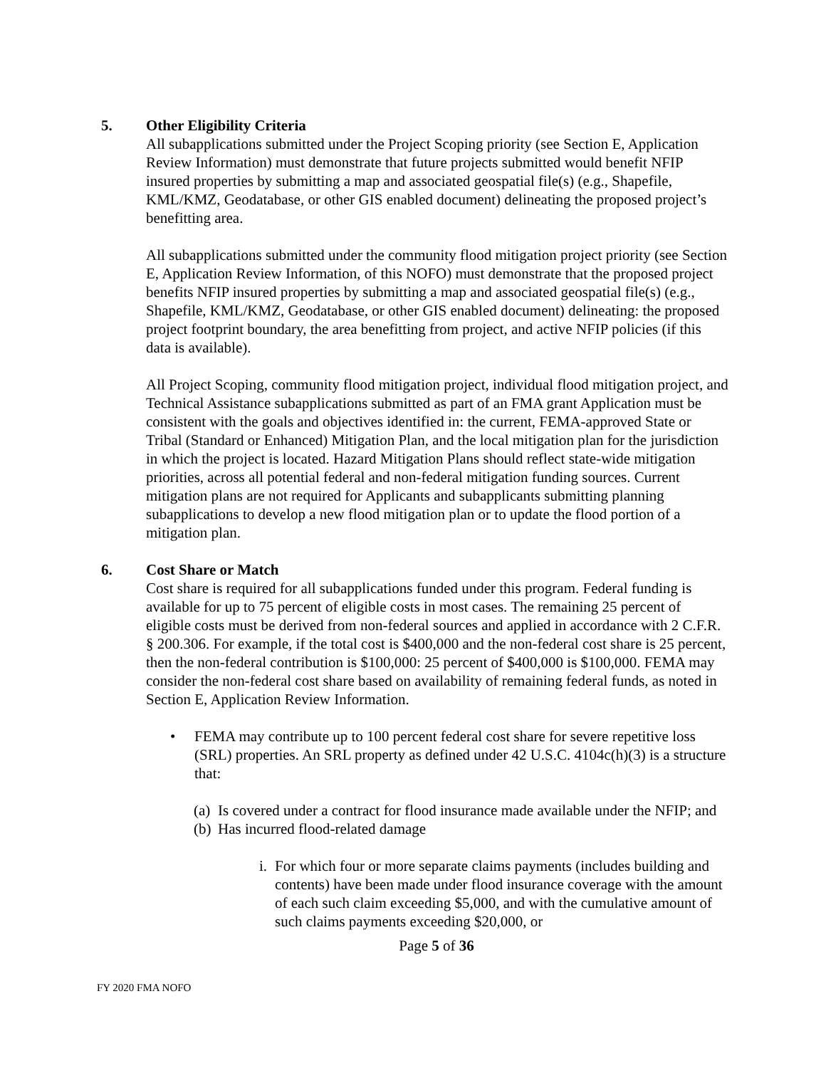5. Other Eligibility Criteria
All subapplications submitted under the Project Scoping priority (see Section E, Application Review Information) must demonstrate that future projects submitted would benefit NFIP insured properties by submitting a map and associated geospatial file(s) (e.g., Shapefile, KML/KMZ, Geodatabase, or other GIS enabled document) delineating the proposed project’s benefitting area.
All subapplications submitted under the community flood mitigation project priority (see Section E, Application Review Information, of this NOFO) must demonstrate that the proposed project benefits NFIP insured properties by submitting a map and associated geospatial file(s) (e.g., Shapefile, KML/KMZ, Geodatabase, or other GIS enabled document) delineating: the proposed project footprint boundary, the area benefitting from project, and active NFIP policies (if this data is available).
All Project Scoping, community flood mitigation project, individual flood mitigation project, and Technical Assistance subapplications submitted as part of an FMA grant Application must be consistent with the goals and objectives identified in: the current, FEMA-approved State or Tribal (Standard or Enhanced) Mitigation Plan, and the local mitigation plan for the jurisdiction in which the project is located. Hazard Mitigation Plans should reflect state-wide mitigation priorities, across all potential federal and non-federal mitigation funding sources. Current mitigation plans are not required for Applicants and subapplicants submitting planning subapplications to develop a new flood mitigation plan or to update the flood portion of a mitigation plan.
6. Cost Share or Match
Cost share is required for all subapplications funded under this program. Federal funding is available for up to 75 percent of eligible costs in most cases. The remaining 25 percent of eligible costs must be derived from non-federal sources and applied in accordance with 2 C.F.R. § 200.306. For example, if the total cost is $400,000 and the non-federal cost share is 25 percent, then the non-federal contribution is $100,000: 25 percent of $400,000 is $100,000. FEMA may consider the non-federal cost share based on availability of remaining federal funds, as noted in Section E, Application Review Information.
• FEMA may contribute up to 100 percent federal cost share for severe repetitive loss (SRL) properties. An SRL property as defined under 42 U.S.C. 4104c(h)(3) is a structure that:
(a) Is covered under a contract for flood insurance made available under the NFIP; and
(b) Has incurred flood-related damage
i. For which four or more separate claims payments (includes building and contents) have been made under flood insurance coverage with the amount of each such claim exceeding $5,000, and with the cumulative amount of such claims payments exceeding $20,000, or
Page 5 of 36
FY 2020 FMA NOFO